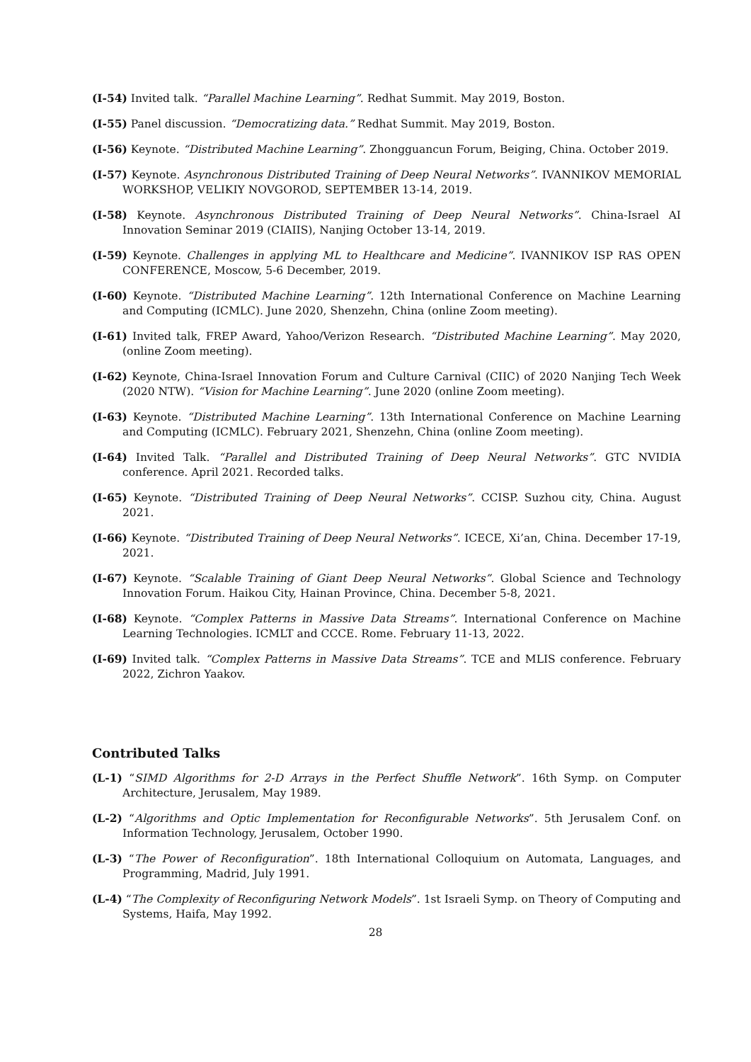(I-54) Invited talk. “Parallel Machine Learning”. Redhat Summit. May 2019, Boston.
(I-55) Panel discussion. “Democratizing data.” Redhat Summit. May 2019, Boston.
(I-56) Keynote. “Distributed Machine Learning”. Zhongguancun Forum, Beiging, China. October 2019.
(I-57) Keynote. Asynchronous Distributed Training of Deep Neural Networks”. IVANNIKOV MEMORIAL WORKSHOP, VELIKIY NOVGOROD, SEPTEMBER 13-14, 2019.
(I-58) Keynote. Asynchronous Distributed Training of Deep Neural Networks”. China-Israel AI Innovation Seminar 2019 (CIAIIS), Nanjing October 13-14, 2019.
(I-59) Keynote. Challenges in applying ML to Healthcare and Medicine”. IVANNIKOV ISP RAS OPEN CONFERENCE, Moscow, 5-6 December, 2019.
(I-60) Keynote. “Distributed Machine Learning”. 12th International Conference on Machine Learning and Computing (ICMLC). June 2020, Shenzehn, China (online Zoom meeting).
(I-61) Invited talk, FREP Award, Yahoo/Verizon Research. “Distributed Machine Learning”. May 2020, (online Zoom meeting).
(I-62) Keynote, China-Israel Innovation Forum and Culture Carnival (CIIC) of 2020 Nanjing Tech Week (2020 NTW). “Vision for Machine Learning”. June 2020 (online Zoom meeting).
(I-63) Keynote. “Distributed Machine Learning”. 13th International Conference on Machine Learning and Computing (ICMLC). February 2021, Shenzehn, China (online Zoom meeting).
(I-64) Invited Talk. “Parallel and Distributed Training of Deep Neural Networks”. GTC NVIDIA conference. April 2021. Recorded talks.
(I-65) Keynote. “Distributed Training of Deep Neural Networks”. CCISP. Suzhou city, China. August 2021.
(I-66) Keynote. “Distributed Training of Deep Neural Networks”. ICECE, Xi’an, China. December 17-19, 2021.
(I-67) Keynote. “Scalable Training of Giant Deep Neural Networks”. Global Science and Technology Innovation Forum. Haikou City, Hainan Province, China. December 5-8, 2021.
(I-68) Keynote. “Complex Patterns in Massive Data Streams”. International Conference on Machine Learning Technologies. ICMLT and CCCE. Rome. February 11-13, 2022.
(I-69) Invited talk. “Complex Patterns in Massive Data Streams”. TCE and MLIS conference. February 2022, Zichron Yaakov.
Contributed Talks
(L-1) “SIMD Algorithms for 2-D Arrays in the Perfect Shuffle Network”. 16th Symp. on Computer Architecture, Jerusalem, May 1989.
(L-2) “Algorithms and Optic Implementation for Reconfigurable Networks”. 5th Jerusalem Conf. on Information Technology, Jerusalem, October 1990.
(L-3) “The Power of Reconfiguration”. 18th International Colloquium on Automata, Languages, and Programming, Madrid, July 1991.
(L-4) “The Complexity of Reconfiguring Network Models”. 1st Israeli Symp. on Theory of Computing and Systems, Haifa, May 1992.
28